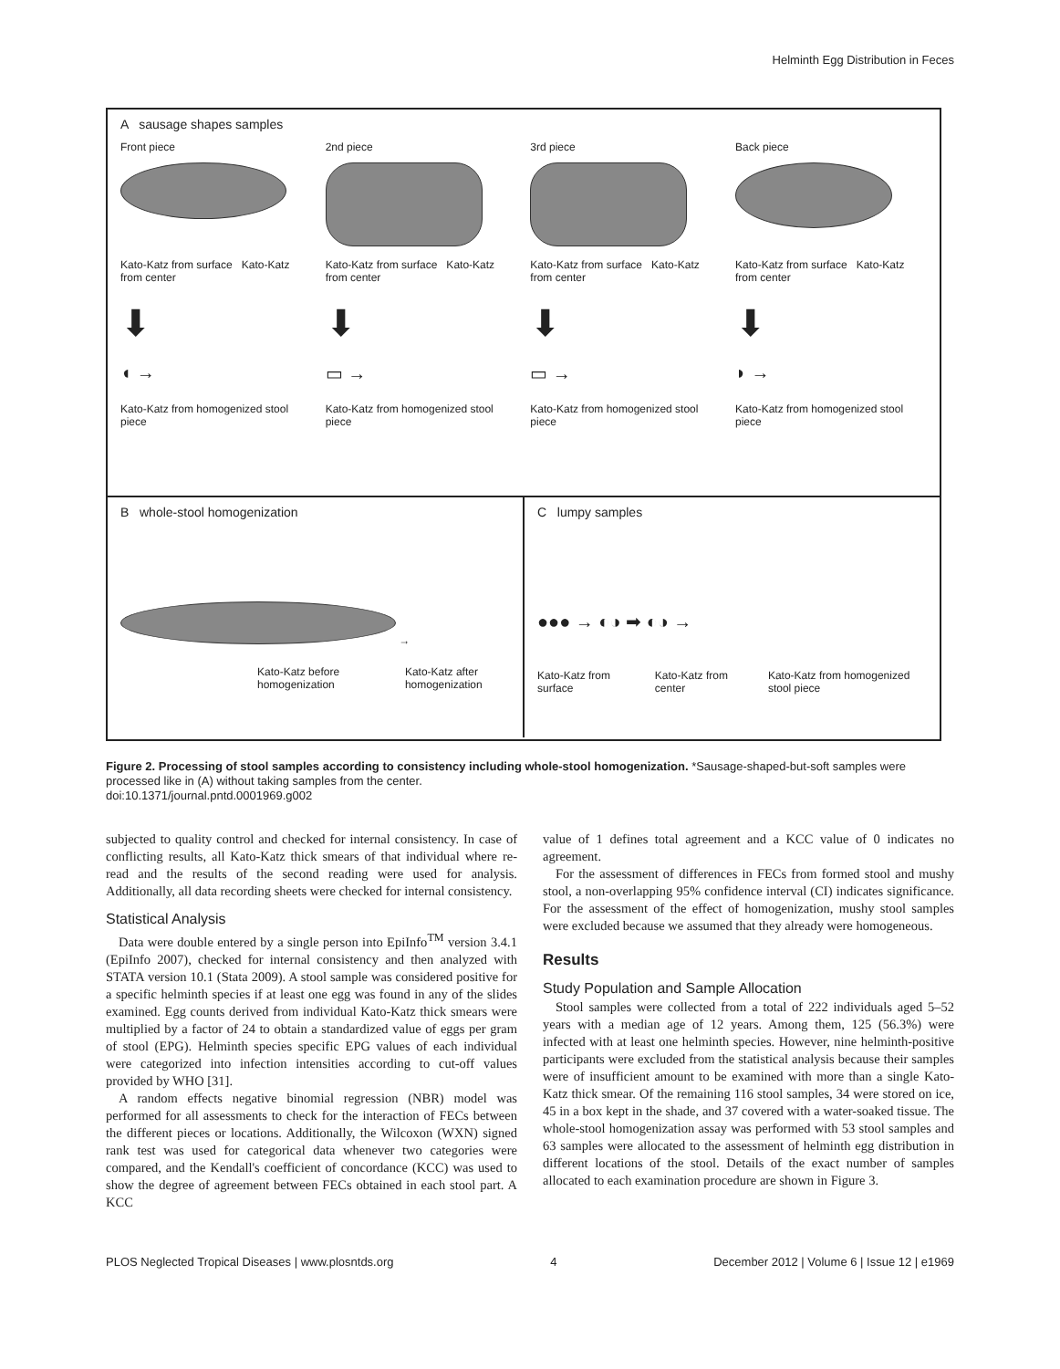Helminth Egg Distribution in Feces
A sausage shapes samples
Front piece 2nd piece 3rd piece Back piece
Kato-Katz from surface Kato-Katz from center
Kato-Katz from surface Kato-Katz from center
Kato-Katz from surface Kato-Katz from center
Kato-Katz from surface Kato-Katz from center
⬇ ⬇ ⬇ ⬇
◖ → ▭ → ▭ → ◗ →
Kato-Katz from homogenized stool piece
Kato-Katz from homogenized stool piece
Kato-Katz from homogenized stool piece
Kato-Katz from homogenized stool piece
B whole-stool homogenization
→
Kato-Katz before homogenization Kato-Katz after homogenization
C lumpy samples
●●● → ◐◑ ➡ ◐◑ →
Kato-Katz from surface Kato-Katz from center Kato-Katz from homogenized stool piece
Figure 2. Processing of stool samples according to consistency including whole-stool homogenization. *Sausage-shaped-but-soft samples were processed like in (A) without taking samples from the center.
doi:10.1371/journal.pntd.0001969.g002
subjected to quality control and checked for internal consistency. In case of conflicting results, all Kato-Katz thick smears of that individual where re-read and the results of the second reading were used for analysis. Additionally, all data recording sheets were checked for internal consistency.
Statistical Analysis
Data were double entered by a single person into EpiInfo<sup>TM</sup> version 3.4.1 (EpiInfo 2007), checked for internal consistency and then analyzed with STATA version 10.1 (Stata 2009). A stool sample was considered positive for a specific helminth species if at least one egg was found in any of the slides examined. Egg counts derived from individual Kato-Katz thick smears were multiplied by a factor of 24 to obtain a standardized value of eggs per gram of stool (EPG). Helminth species specific EPG values of each individual were categorized into infection intensities according to cut-off values provided by WHO [31].
A random effects negative binomial regression (NBR) model was performed for all assessments to check for the interaction of FECs between the different pieces or locations. Additionally, the Wilcoxon (WXN) signed rank test was used for categorical data whenever two categories were compared, and the Kendall's coefficient of concordance (KCC) was used to show the degree of agreement between FECs obtained in each stool part. A KCC
value of 1 defines total agreement and a KCC value of 0 indicates no agreement.
For the assessment of differences in FECs from formed stool and mushy stool, a non-overlapping 95% confidence interval (CI) indicates significance. For the assessment of the effect of homogenization, mushy stool samples were excluded because we assumed that they already were homogeneous.
Results
Study Population and Sample Allocation
Stool samples were collected from a total of 222 individuals aged 5–52 years with a median age of 12 years. Among them, 125 (56.3%) were infected with at least one helminth species. However, nine helminth-positive participants were excluded from the statistical analysis because their samples were of insufficient amount to be examined with more than a single Kato-Katz thick smear. Of the remaining 116 stool samples, 34 were stored on ice, 45 in a box kept in the shade, and 37 covered with a water-soaked tissue. The whole-stool homogenization assay was performed with 53 stool samples and 63 samples were allocated to the assessment of helminth egg distribution in different locations of the stool. Details of the exact number of samples allocated to each examination procedure are shown in Figure 3.
PLOS Neglected Tropical Diseases | www.plosntds.org 4 December 2012 | Volume 6 | Issue 12 | e1969